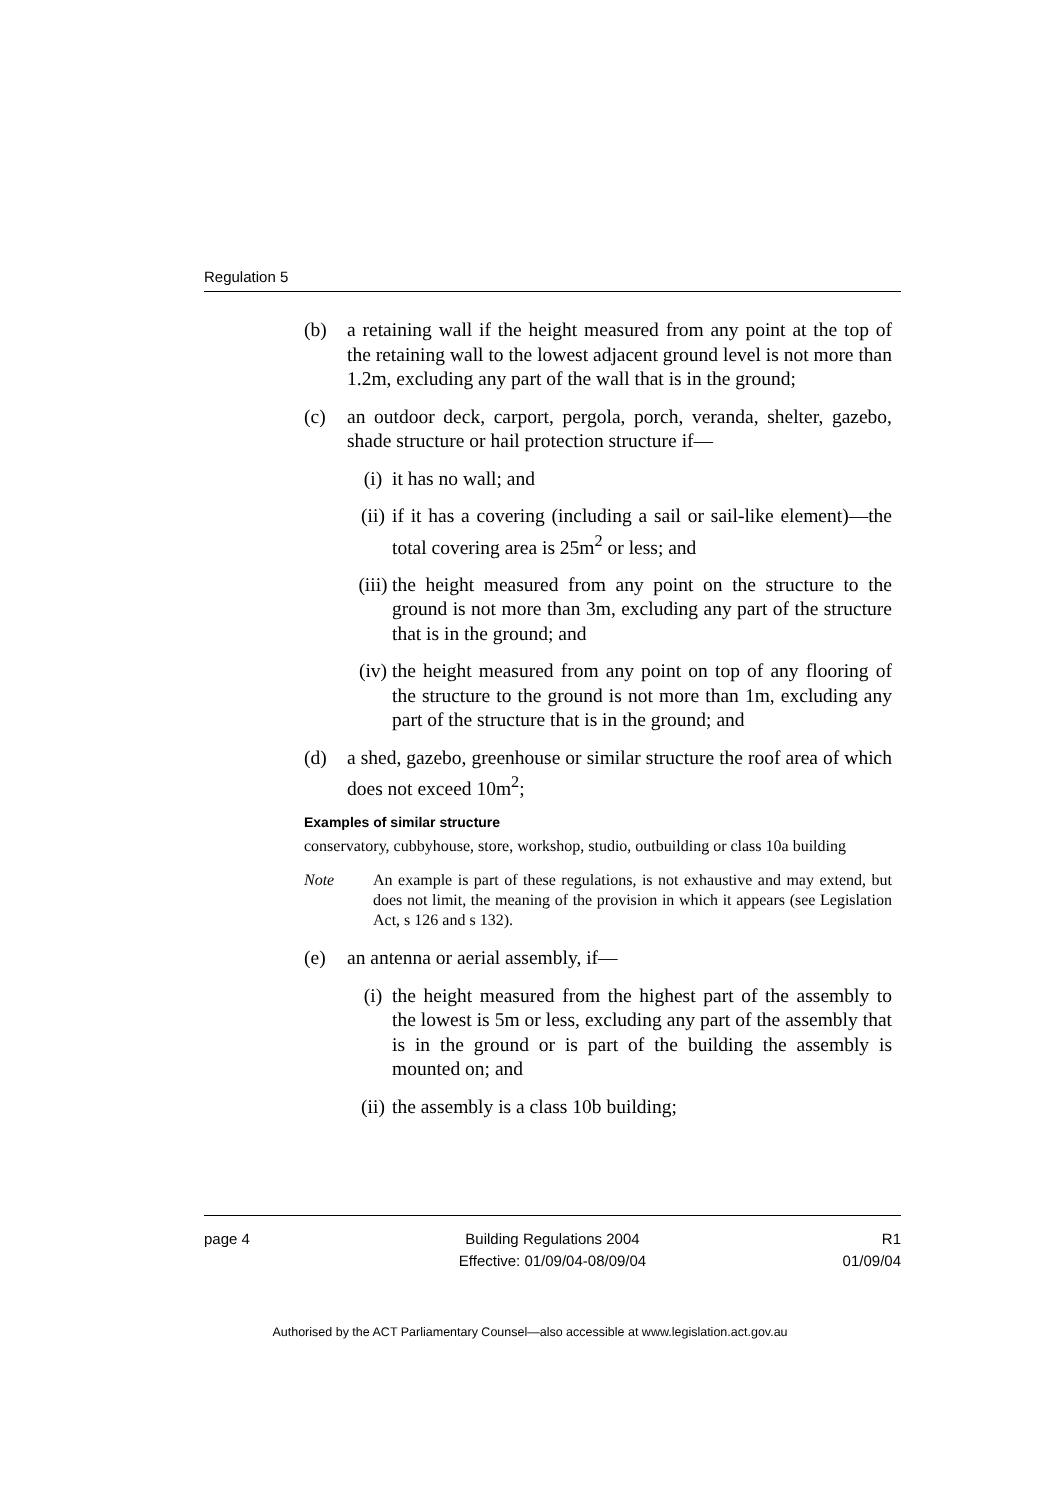Regulation 5
(b) a retaining wall if the height measured from any point at the top of the retaining wall to the lowest adjacent ground level is not more than 1.2m, excluding any part of the wall that is in the ground;
(c) an outdoor deck, carport, pergola, porch, veranda, shelter, gazebo, shade structure or hail protection structure if—
(i) it has no wall; and
(ii)
if it has a covering (including a sail or sail-like element)—the total covering area is 25m<sup>2</sup> or less; and
(iii)
the height measured from any point on the structure to the ground is not more than 3m, excluding any part of the structure that is in the ground; and
(iv)
the height measured from any point on top of any flooring of the structure to the ground is not more than 1m, excluding any part of the structure that is in the ground; and
(d) a shed, gazebo, greenhouse or similar structure the roof area of which does not exceed 10m<sup>2</sup>;
Examples of similar structure
conservatory, cubbyhouse, store, workshop, studio, outbuilding or class 10a building
Note An example is part of these regulations, is not exhaustive and may extend, but does not limit, the meaning of the provision in which it appears (see Legislation Act, s 126 and s 132).
(e) an antenna or aerial assembly, if—
(i) the height measured from the highest part of the assembly to the lowest is 5m or less, excluding any part of the assembly that is in the ground or is part of the building the assembly is mounted on; and
(ii)
the assembly is a class 10b building;
page 4 Building Regulations 2004
Effective: 01/09/04-08/09/04
R1
01/09/04
Authorised by the ACT Parliamentary Counsel—also accessible at www.legislation.act.gov.au